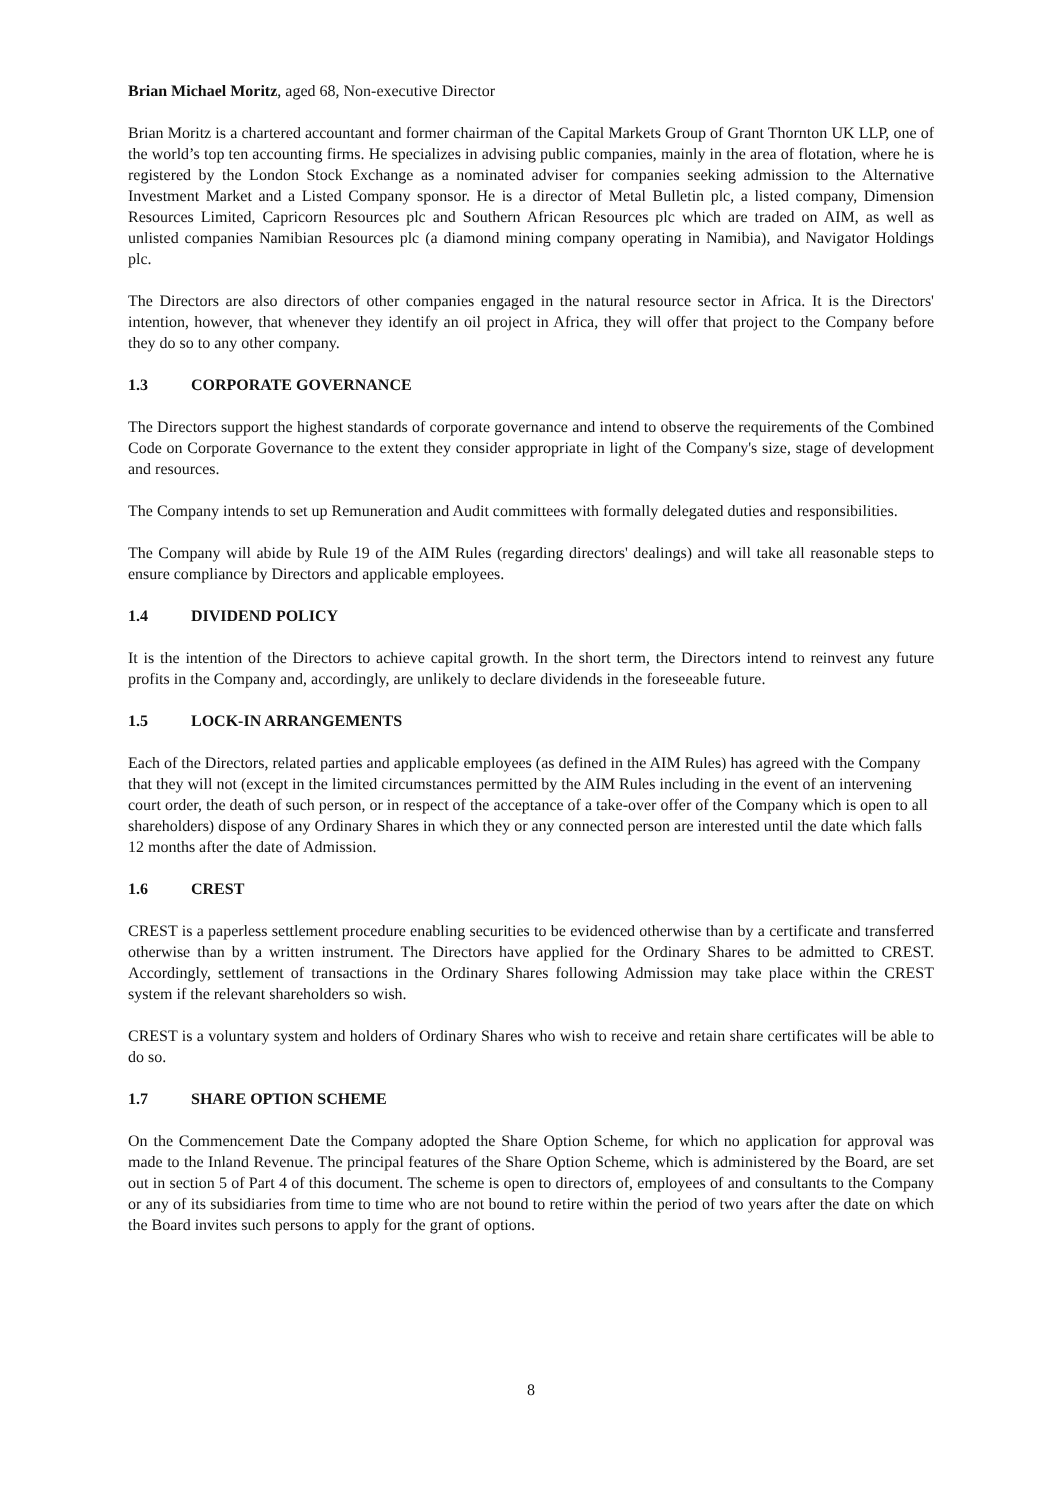Brian Michael Moritz, aged 68, Non-executive Director
Brian Moritz is a chartered accountant and former chairman of the Capital Markets Group of Grant Thornton UK LLP, one of the world’s top ten accounting firms. He specializes in advising public companies, mainly in the area of flotation, where he is registered by the London Stock Exchange as a nominated adviser for companies seeking admission to the Alternative Investment Market and a Listed Company sponsor. He is a director of Metal Bulletin plc, a listed company, Dimension Resources Limited, Capricorn Resources plc and Southern African Resources plc which are traded on AIM, as well as unlisted companies Namibian Resources plc (a diamond mining company operating in Namibia), and Navigator Holdings plc.
The Directors are also directors of other companies engaged in the natural resource sector in Africa. It is the Directors' intention, however, that whenever they identify an oil project in Africa, they will offer that project to the Company before they do so to any other company.
1.3 CORPORATE GOVERNANCE
The Directors support the highest standards of corporate governance and intend to observe the requirements of the Combined Code on Corporate Governance to the extent they consider appropriate in light of the Company's size, stage of development and resources.
The Company intends to set up Remuneration and Audit committees with formally delegated duties and responsibilities.
The Company will abide by Rule 19 of the AIM Rules (regarding directors' dealings) and will take all reasonable steps to ensure compliance by Directors and applicable employees.
1.4 DIVIDEND POLICY
It is the intention of the Directors to achieve capital growth. In the short term, the Directors intend to reinvest any future profits in the Company and, accordingly, are unlikely to declare dividends in the foreseeable future.
1.5 LOCK-IN ARRANGEMENTS
Each of the Directors, related parties and applicable employees (as defined in the AIM Rules) has agreed with the Company that they will not (except in the limited circumstances permitted by the AIM Rules including in the event of an intervening court order, the death of such person, or in respect of the acceptance of a take-over offer of the Company which is open to all shareholders) dispose of any Ordinary Shares in which they or any connected person are interested until the date which falls 12 months after the date of Admission.
1.6 CREST
CREST is a paperless settlement procedure enabling securities to be evidenced otherwise than by a certificate and transferred otherwise than by a written instrument. The Directors have applied for the Ordinary Shares to be admitted to CREST. Accordingly, settlement of transactions in the Ordinary Shares following Admission may take place within the CREST system if the relevant shareholders so wish.
CREST is a voluntary system and holders of Ordinary Shares who wish to receive and retain share certificates will be able to do so.
1.7 SHARE OPTION SCHEME
On the Commencement Date the Company adopted the Share Option Scheme, for which no application for approval was made to the Inland Revenue. The principal features of the Share Option Scheme, which is administered by the Board, are set out in section 5 of Part 4 of this document. The scheme is open to directors of, employees of and consultants to the Company or any of its subsidiaries from time to time who are not bound to retire within the period of two years after the date on which the Board invites such persons to apply for the grant of options.
8